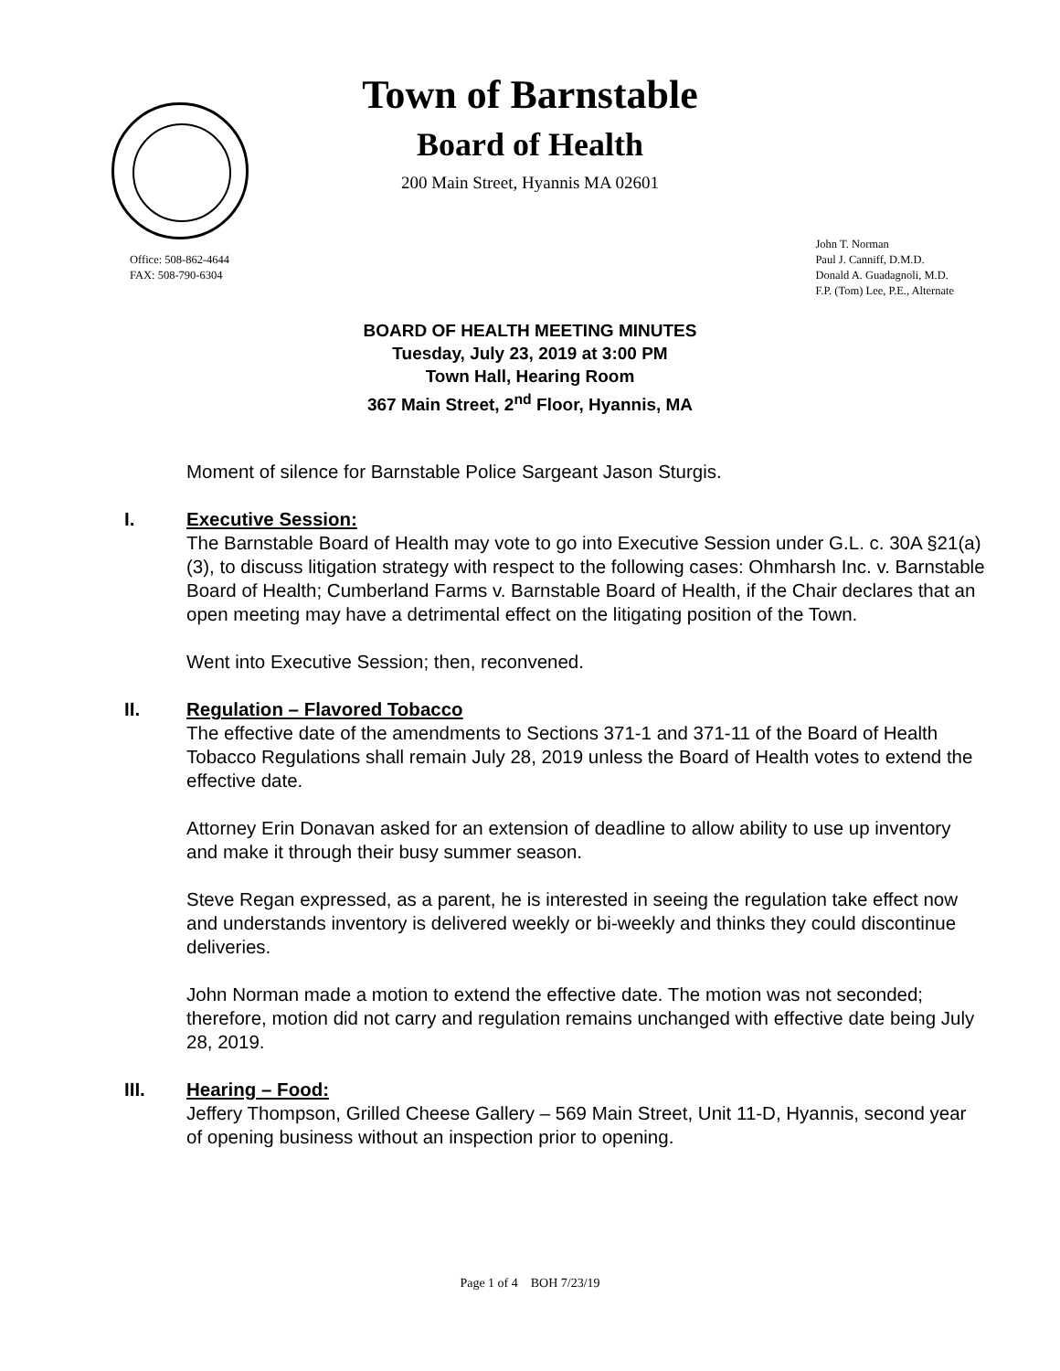Town of Barnstable
Board of Health
200 Main Street, Hyannis MA 02601
Office: 508-862-4644
FAX: 508-790-6304
John T. Norman
Paul J. Canniff, D.M.D.
Donald A. Guadagnoli, M.D.
F.P. (Tom) Lee, P.E., Alternate
BOARD OF HEALTH MEETING MINUTES
Tuesday, July 23, 2019 at 3:00 PM
Town Hall, Hearing Room
367 Main Street, 2<sup>nd</sup> Floor, Hyannis, MA
Moment of silence for Barnstable Police Sargeant Jason Sturgis.
I.
Executive Session:
The Barnstable Board of Health may vote to go into Executive Session under G.L. c. 30A §21(a)(3), to discuss litigation strategy with respect to the following cases: Ohmharsh Inc. v. Barnstable Board of Health; Cumberland Farms v. Barnstable Board of Health, if the Chair declares that an open meeting may have a detrimental effect on the litigating position of the Town.
Went into Executive Session; then, reconvened.
II.
Regulation – Flavored Tobacco
The effective date of the amendments to Sections 371-1 and 371-11 of the Board of Health Tobacco Regulations shall remain July 28, 2019 unless the Board of Health votes to extend the effective date.
Attorney Erin Donavan asked for an extension of deadline to allow ability to use up inventory and make it through their busy summer season.
Steve Regan expressed, as a parent, he is interested in seeing the regulation take effect now and understands inventory is delivered weekly or bi-weekly and thinks they could discontinue deliveries.
John Norman made a motion to extend the effective date. The motion was not seconded; therefore, motion did not carry and regulation remains unchanged with effective date being July 28, 2019.
III.
Hearing – Food:
Jeffery Thompson, Grilled Cheese Gallery – 569 Main Street, Unit 11-D, Hyannis, second year of opening business without an inspection prior to opening.
Page 1 of 4 BOH 7/23/19